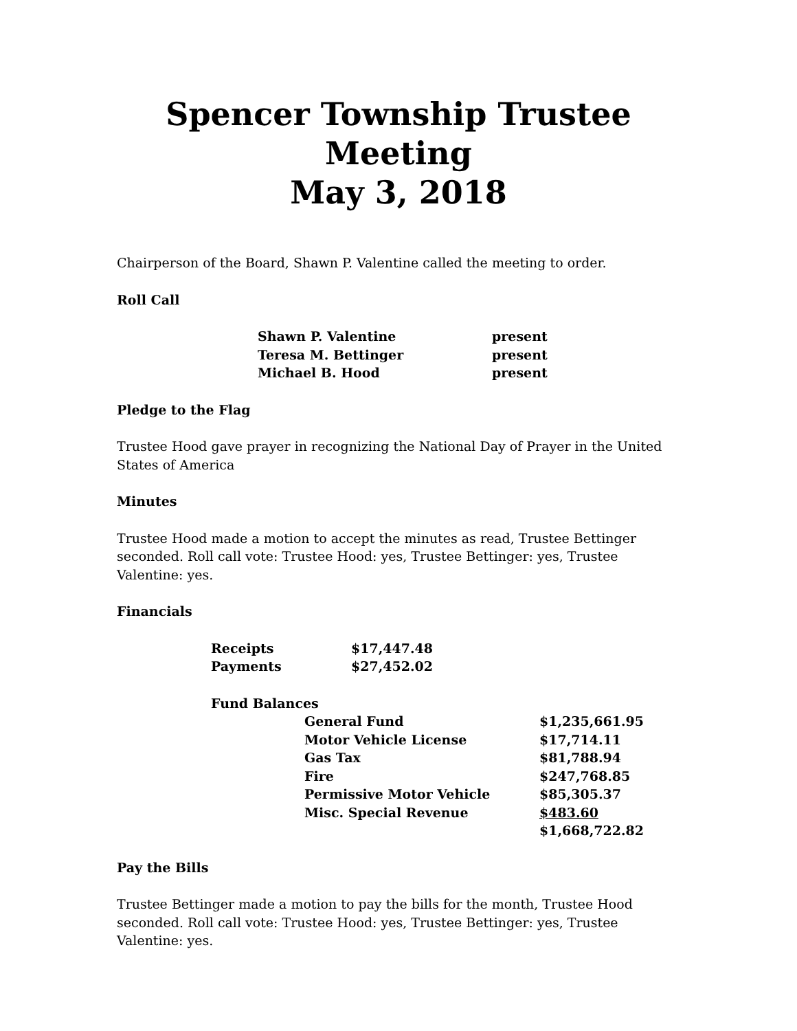Spencer Township Trustee Meeting
May 3, 2018
Chairperson of the Board, Shawn P. Valentine called the meeting to order.
Roll Call
| Shawn P. Valentine | present |
| Teresa M. Bettinger | present |
| Michael B. Hood | present |
Pledge to the Flag
Trustee Hood gave prayer in recognizing the National Day of Prayer in the United States of America
Minutes
Trustee Hood made a motion to accept the minutes as read, Trustee Bettinger seconded. Roll call vote: Trustee Hood: yes, Trustee Bettinger: yes, Trustee Valentine: yes.
Financials
| Receipts | $17,447.48 |
| Payments | $27,452.02 |
| Fund Balances | | |
| | General Fund | $1,235,661.95 |
| | Motor Vehicle License | $17,714.11 |
| | Gas Tax | $81,788.94 |
| | Fire | $247,768.85 |
| | Permissive Motor Vehicle | $85,305.37 |
| | Misc. Special Revenue | $483.60 |
| | | $1,668,722.82 |
Pay the Bills
Trustee Bettinger made a motion to pay the bills for the month, Trustee Hood seconded. Roll call vote: Trustee Hood: yes, Trustee Bettinger: yes, Trustee Valentine: yes.